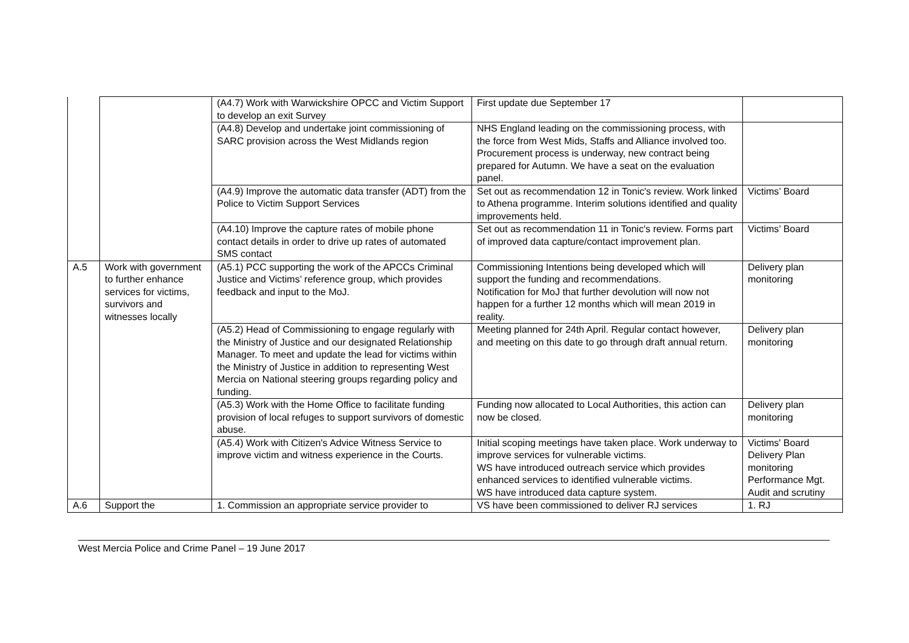| | | (A4.7) Work with Warwickshire OPCC and Victim Support to develop an exit Survey | First update due September 17 | |
| | | (A4.8) Develop and undertake joint commissioning of SARC provision across the West Midlands region | NHS England leading on the commissioning process, with the force from West Mids, Staffs and Alliance involved too. Procurement process is underway, new contract being prepared for Autumn. We have a seat on the evaluation panel. | |
| | | (A4.9) Improve the automatic data transfer (ADT) from the Police to Victim Support Services | Set out as recommendation 12 in Tonic's review. Work linked to Athena programme. Interim solutions identified and quality improvements held. | Victims’ Board |
| | | (A4.10) Improve the capture rates of mobile phone contact details in order to drive up rates of automated SMS contact | Set out as recommendation 11 in Tonic's review. Forms part of improved data capture/contact improvement plan. | Victims’ Board |
| A.5 | Work with government to further enhance services for victims, survivors and witnesses locally | (A5.1) PCC supporting the work of the APCCs Criminal Justice and Victims’ reference group, which provides feedback and input to the MoJ. | Commissioning Intentions being developed which will support the funding and recommendations. Notification for MoJ that further devolution will now not happen for a further 12 months which will mean 2019 in reality. | Delivery plan monitoring |
| | | (A5.2) Head of Commissioning to engage regularly with the Ministry of Justice and our designated Relationship Manager. To meet and update the lead for victims within the Ministry of Justice in addition to representing West Mercia on National steering groups regarding policy and funding. | Meeting planned for 24th April. Regular contact however, and meeting on this date to go through draft annual return. | Delivery plan monitoring |
| | | (A5.3) Work with the Home Office to facilitate funding provision of local refuges to support survivors of domestic abuse. | Funding now allocated to Local Authorities, this action can now be closed. | Delivery plan monitoring |
| | | (A5.4) Work with Citizen's Advice Witness Service to improve victim and witness experience in the Courts. | Initial scoping meetings have taken place. Work underway to improve services for vulnerable victims. WS have introduced outreach service which provides enhanced services to identified vulnerable victims. WS have introduced data capture system. | Victims' Board Delivery Plan monitoring Performance Mgt. Audit and scrutiny |
| A.6 | Support the | 1. Commission an appropriate service provider to | VS have been commissioned to deliver RJ services | 1. RJ |
West Mercia Police and Crime Panel – 19 June 2017